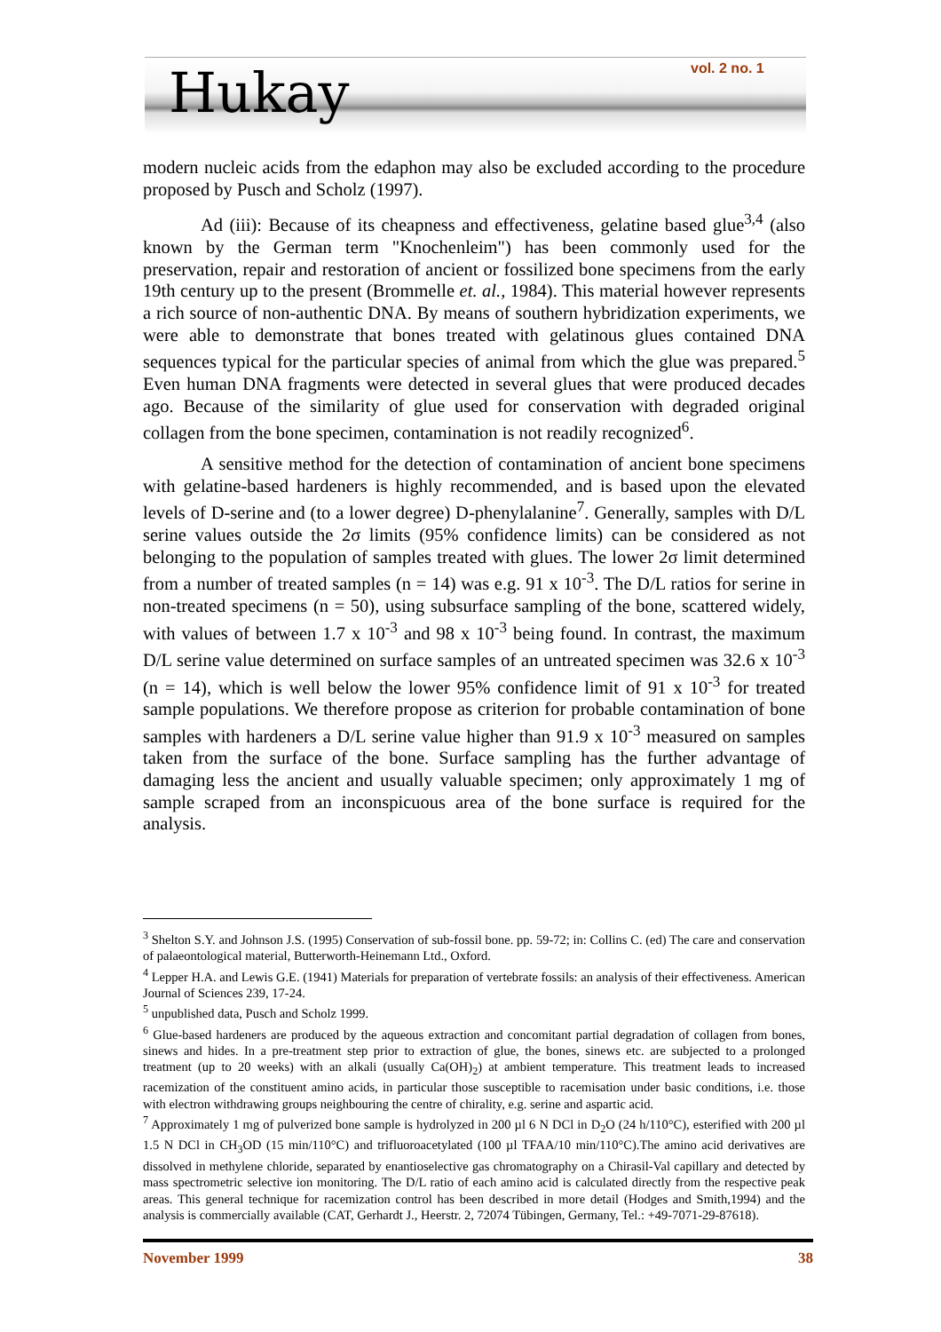Hukay vol. 2 no. 1
modern nucleic acids from the edaphon may also be excluded according to the procedure proposed by Pusch and Scholz (1997).
Ad (iii): Because of its cheapness and effectiveness, gelatine based glue<sup>3,4</sup> (also known by the German term "Knochenleim") has been commonly used for the preservation, repair and restoration of ancient or fossilized bone specimens from the early 19th century up to the present (Brommelle et. al., 1984). This material however represents a rich source of non-authentic DNA. By means of southern hybridization experiments, we were able to demonstrate that bones treated with gelatinous glues contained DNA sequences typical for the particular species of animal from which the glue was prepared.<sup>5</sup> Even human DNA fragments were detected in several glues that were produced decades ago. Because of the similarity of glue used for conservation with degraded original collagen from the bone specimen, contamination is not readily recognized<sup>6</sup>.
A sensitive method for the detection of contamination of ancient bone specimens with gelatine-based hardeners is highly recommended, and is based upon the elevated levels of D-serine and (to a lower degree) D-phenylalanine<sup>7</sup>. Generally, samples with D/L serine values outside the 2σ limits (95% confidence limits) can be considered as not belonging to the population of samples treated with glues. The lower 2σ limit determined from a number of treated samples (n = 14) was e.g. 91 x 10<sup>-3</sup>. The D/L ratios for serine in non-treated specimens (n = 50), using subsurface sampling of the bone, scattered widely, with values of between 1.7 x 10<sup>-3</sup> and 98 x 10<sup>-3</sup> being found. In contrast, the maximum D/L serine value determined on surface samples of an untreated specimen was 32.6 x 10<sup>-3</sup> (n = 14), which is well below the lower 95% confidence limit of 91 x 10<sup>-3</sup> for treated sample populations. We therefore propose as criterion for probable contamination of bone samples with hardeners a D/L serine value higher than 91.9 x 10<sup>-3</sup> measured on samples taken from the surface of the bone. Surface sampling has the further advantage of damaging less the ancient and usually valuable specimen; only approximately 1 mg of sample scraped from an inconspicuous area of the bone surface is required for the analysis.
<sup>3</sup> Shelton S.Y. and Johnson J.S. (1995) Conservation of sub-fossil bone. pp. 59-72; in: Collins C. (ed) The care and conservation of palaeontological material, Butterworth-Heinemann Ltd., Oxford.
<sup>4</sup> Lepper H.A. and Lewis G.E. (1941) Materials for preparation of vertebrate fossils: an analysis of their effectiveness. American Journal of Sciences 239, 17-24.
<sup>5</sup> unpublished data, Pusch and Scholz 1999.
<sup>6</sup> Glue-based hardeners are produced by the aqueous extraction and concomitant partial degradation of collagen from bones, sinews and hides. In a pre-treatment step prior to extraction of glue, the bones, sinews etc. are subjected to a prolonged treatment (up to 20 weeks) with an alkali (usually Ca(OH)<sub>2</sub>) at ambient temperature. This treatment leads to increased racemization of the constituent amino acids, in particular those susceptible to racemisation under basic conditions, i.e. those with electron withdrawing groups neighbouring the centre of chirality, e.g. serine and aspartic acid.
<sup>7</sup> Approximately 1 mg of pulverized bone sample is hydrolyzed in 200 µl 6 N DCl in D<sub>2</sub>O (24 h/110°C), esterified with 200 µl 1.5 N DCl in CH<sub>3</sub>OD (15 min/110°C) and trifluoroacetylated (100 µl TFAA/10 min/110°C).The amino acid derivatives are dissolved in methylene chloride, separated by enantioselective gas chromatography on a Chirasil-Val capillary and detected by mass spectrometric selective ion monitoring. The D/L ratio of each amino acid is calculated directly from the respective peak areas. This general technique for racemization control has been described in more detail (Hodges and Smith,1994) and the analysis is commercially available (CAT, Gerhardt J., Heerstr. 2, 72074 Tübingen, Germany, Tel.: +49-7071-29-87618).
November 1999 38